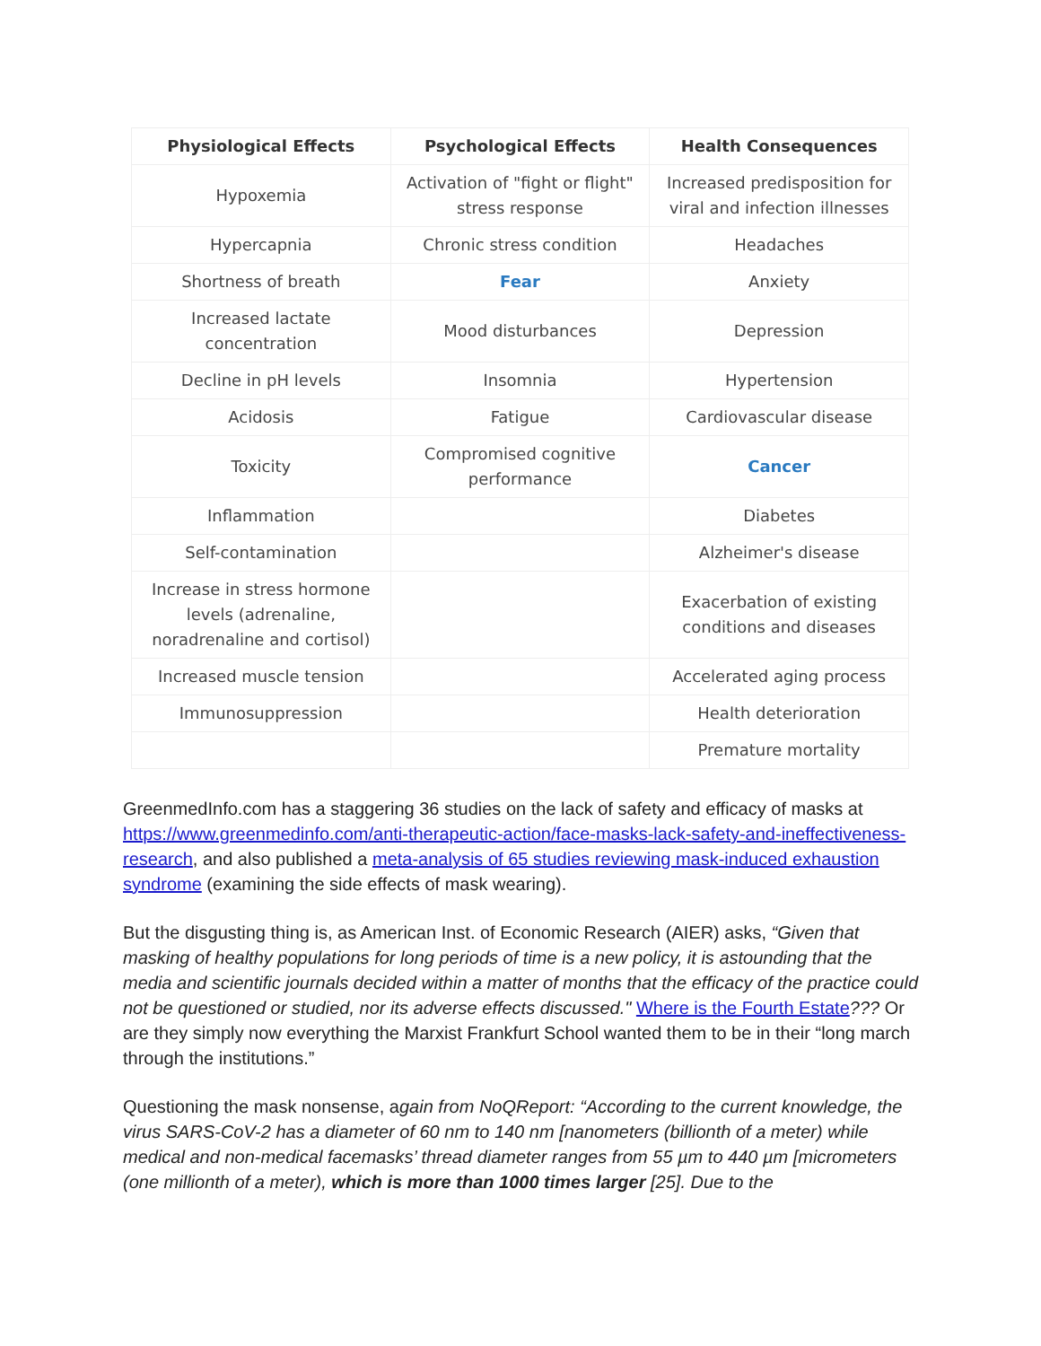| Physiological Effects | Psychological Effects | Health Consequences |
| --- | --- | --- |
| Hypoxemia | Activation of "fight or flight" stress response | Increased predisposition for viral and infection illnesses |
| Hypercapnia | Chronic stress condition | Headaches |
| Shortness of breath | Fear | Anxiety |
| Increased lactate concentration | Mood disturbances | Depression |
| Decline in pH levels | Insomnia | Hypertension |
| Acidosis | Fatigue | Cardiovascular disease |
| Toxicity | Compromised cognitive performance | Cancer |
| Inflammation | | Diabetes |
| Self-contamination | | Alzheimer's disease |
| Increase in stress hormone levels (adrenaline, noradrenaline and cortisol) | | Exacerbation of existing conditions and diseases |
| Increased muscle tension | | Accelerated aging process |
| Immunosuppression | | Health deterioration |
| | | Premature mortality |
GreenmedInfo.com has a staggering 36 studies on the lack of safety and efficacy of masks at https://www.greenmedinfo.com/anti-therapeutic-action/face-masks-lack-safety-and-ineffectiveness-research, and also published a meta-analysis of 65 studies reviewing mask-induced exhaustion syndrome (examining the side effects of mask wearing).
But the disgusting thing is, as American Inst. of Economic Research (AIER) asks, “Given that masking of healthy populations for long periods of time is a new policy, it is astounding that the media and scientific journals decided within a matter of months that the efficacy of the practice could not be questioned or studied, nor its adverse effects discussed." Where is the Fourth Estate??? Or are they simply now everything the Marxist Frankfurt School wanted them to be in their “long march through the institutions.”
Questioning the mask nonsense, again from NoQReport: “According to the current knowledge, the virus SARS-CoV-2 has a diameter of 60 nm to 140 nm [nanometers (billionth of a meter) while medical and non-medical facemasks’ thread diameter ranges from 55 µm to 440 µm [micrometers (one millionth of a meter), which is more than 1000 times larger [25]. Due to the